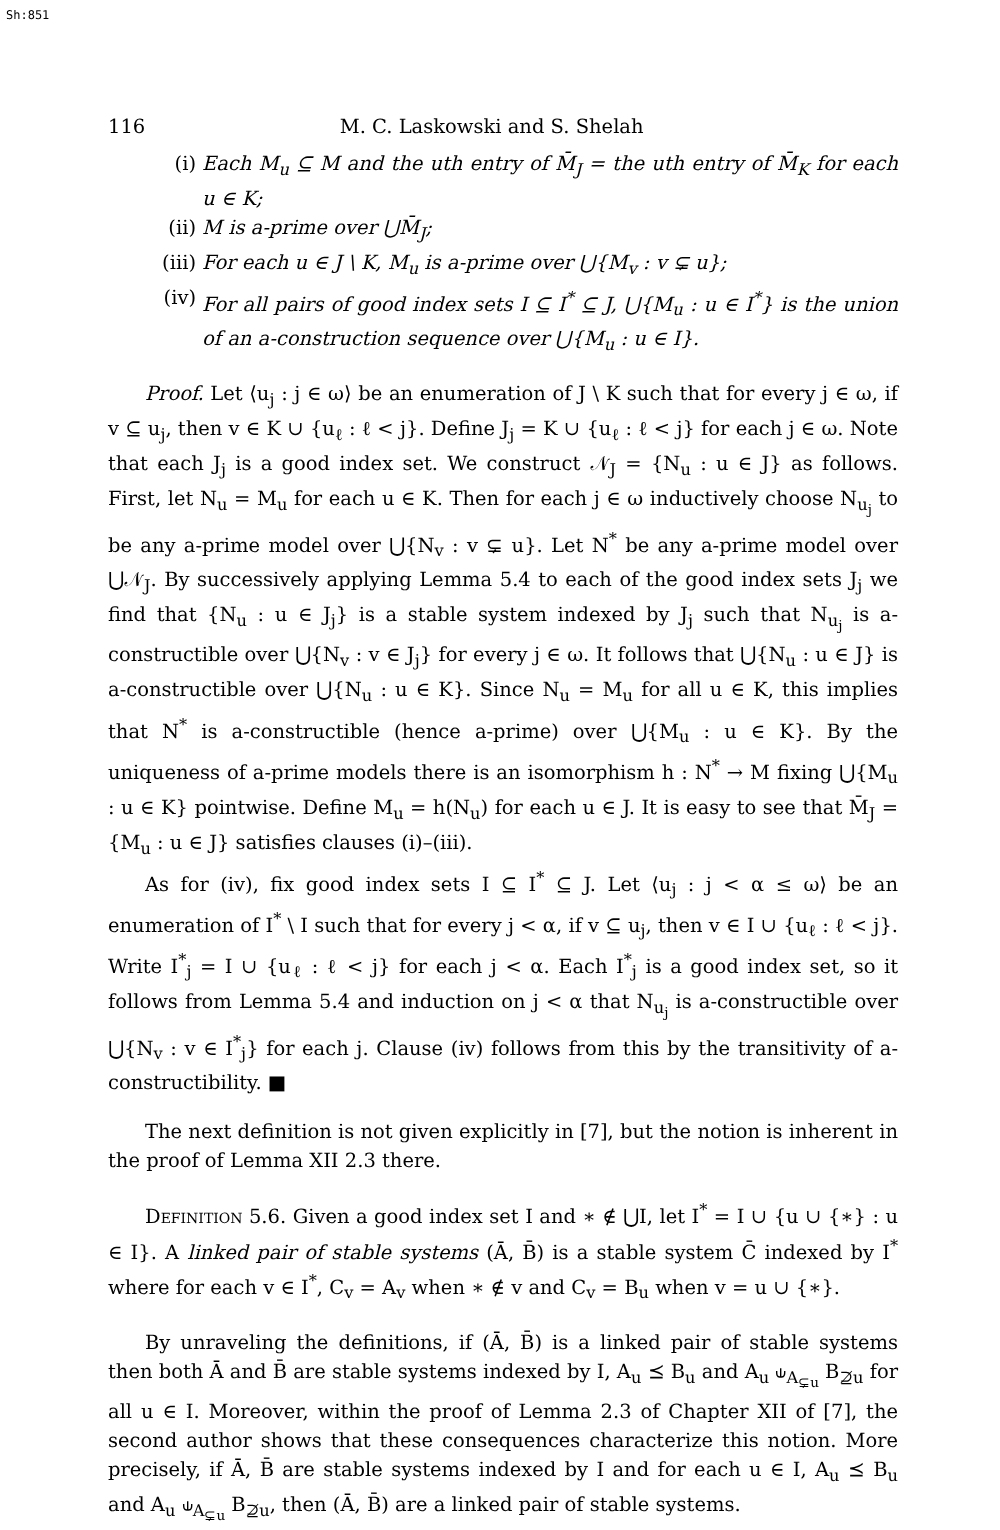Sh:851
116 M. C. Laskowski and S. Shelah
(i) Each M<sub>u</sub> ⊆ M and the uth entry of M̄<sub>J</sub> = the uth entry of M̄<sub>K</sub> for each u ∈ K;
(ii) M is a-prime over ⋃M̄<sub>J</sub>;
(iii) For each u ∈ J \ K, M<sub>u</sub> is a-prime over ⋃{M<sub>v</sub> : v ⊊ u};
(iv) For all pairs of good index sets I ⊆ I<sup>*</sup> ⊆ J, ⋃{M<sub>u</sub> : u ∈ I<sup>*</sup>} is the union of an a-construction sequence over ⋃{M<sub>u</sub> : u ∈ I}.
Proof. Let ⟨u<sub>j</sub> : j ∈ ω⟩ be an enumeration of J \ K such that for every j ∈ ω, if v ⊆ u<sub>j</sub>, then v ∈ K ∪ {u<sub>ℓ</sub> : ℓ < j}. Define J<sub>j</sub> = K ∪ {u<sub>ℓ</sub> : ℓ < j} for each j ∈ ω. Note that each J<sub>j</sub> is a good index set. We construct 𝒩<sub>J</sub> = {N<sub>u</sub> : u ∈ J} as follows. First, let N<sub>u</sub> = M<sub>u</sub> for each u ∈ K. Then for each j ∈ ω inductively choose N<sub>u<sub>j</sub></sub> to be any a-prime model over ⋃{N<sub>v</sub> : v ⊊ u}. Let N<sup>*</sup> be any a-prime model over ⋃𝒩<sub>J</sub>. By successively applying Lemma 5.4 to each of the good index sets J<sub>j</sub> we find that {N<sub>u</sub> : u ∈ J<sub>j</sub>} is a stable system indexed by J<sub>j</sub> such that N<sub>u<sub>j</sub></sub> is a-constructible over ⋃{N<sub>v</sub> : v ∈ J<sub>j</sub>} for every j ∈ ω. It follows that ⋃{N<sub>u</sub> : u ∈ J} is a-constructible over ⋃{N<sub>u</sub> : u ∈ K}. Since N<sub>u</sub> = M<sub>u</sub> for all u ∈ K, this implies that N<sup>*</sup> is a-constructible (hence a-prime) over ⋃{M<sub>u</sub> : u ∈ K}. By the uniqueness of a-prime models there is an isomorphism h : N<sup>*</sup> → M fixing ⋃{M<sub>u</sub> : u ∈ K} pointwise. Define M<sub>u</sub> = h(N<sub>u</sub>) for each u ∈ J. It is easy to see that M̄<sub>J</sub> = {M<sub>u</sub> : u ∈ J} satisfies clauses (i)–(iii).
As for (iv), fix good index sets I ⊆ I<sup>*</sup> ⊆ J. Let ⟨u<sub>j</sub> : j < α ≤ ω⟩ be an enumeration of I<sup>*</sup> \ I such that for every j < α, if v ⊆ u<sub>j</sub>, then v ∈ I ∪ {u<sub>ℓ</sub> : ℓ < j}. Write I<sup>*</sup><sub>j</sub> = I ∪ {u<sub>ℓ</sub> : ℓ < j} for each j < α. Each I<sup>*</sup><sub>j</sub> is a good index set, so it follows from Lemma 5.4 and induction on j < α that N<sub>u<sub>j</sub></sub> is a-constructible over ⋃{N<sub>v</sub> : v ∈ I<sup>*</sup><sub>j</sub>} for each j. Clause (iv) follows from this by the transitivity of a-constructibility. ■
The next definition is not given explicitly in [7], but the notion is inherent in the proof of Lemma XII 2.3 there.
Definition 5.6. Given a good index set I and ∗ ∉ ⋃I, let I<sup>*</sup> = I ∪ {u ∪ {∗} : u ∈ I}. A linked pair of stable systems (Ā, B̄) is a stable system C̄ indexed by I<sup>*</sup> where for each v ∈ I<sup>*</sup>, C<sub>v</sub> = A<sub>v</sub> when ∗ ∉ v and C<sub>v</sub> = B<sub>u</sub> when v = u ∪ {∗}.
By unraveling the definitions, if (Ā, B̄) is a linked pair of stable systems then both Ā and B̄ are stable systems indexed by I, A<sub>u</sub> ⪯ B<sub>u</sub> and A<sub>u</sub> ⫝<sub>A<sub>⊊u</sub></sub> B<sub>⊉u</sub> for all u ∈ I. Moreover, within the proof of Lemma 2.3 of Chapter XII of [7], the second author shows that these consequences characterize this notion. More precisely, if Ā, B̄ are stable systems indexed by I and for each u ∈ I, A<sub>u</sub> ⪯ B<sub>u</sub> and A<sub>u</sub> ⫝<sub>A<sub>⊊u</sub></sub> B<sub>⊉u</sub>, then (Ā, B̄) are a linked pair of stable systems.